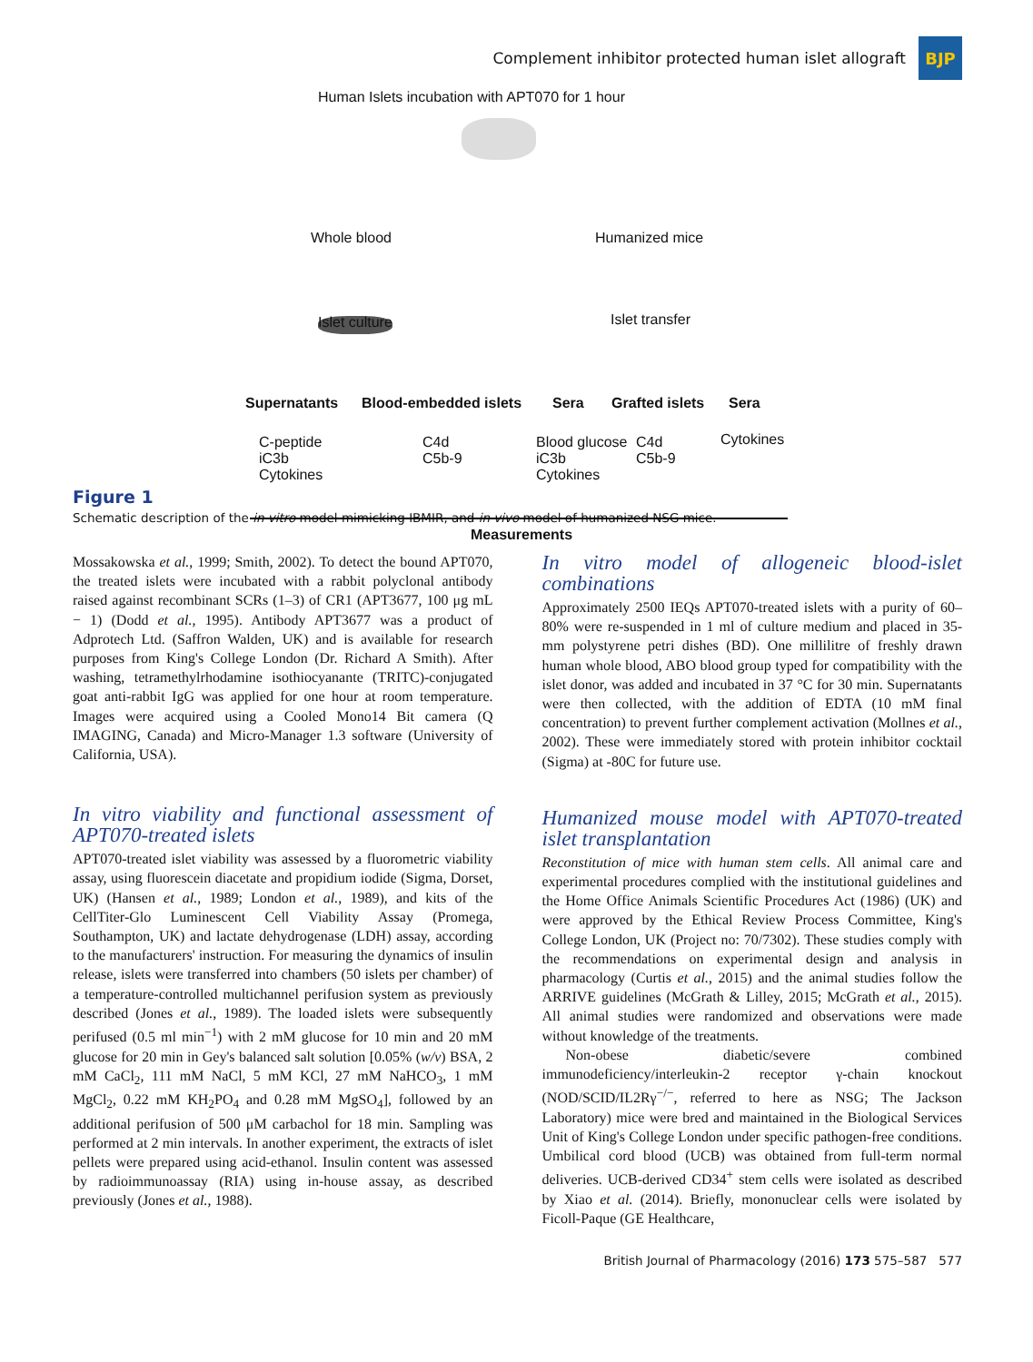Complement inhibitor protected human islet allograft
BJP
Human Islets incubation with APT070 for 1 hour
Whole blood Humanized mice
Islet culture Islet transfer
Supernatants Blood-embedded islets Sera Grafted islets Sera
C-peptide
iC3b
Cytokines
C4d
C5b-9
Blood glucose
iC3b
Cytokines
C4d
C5b-9
Cytokines
Measurements
Figure 1
Schematic description of the in vitro model mimicking IBMIR, and in vivo model of humanized NSG mice.
Mossakowska et al., 1999; Smith, 2002). To detect the bound APT070, the treated islets were incubated with a rabbit polyclonal antibody raised against recombinant SCRs (1–3) of CR1 (APT3677, 100 μg mL − 1) (Dodd et al., 1995). Antibody APT3677 was a product of Adprotech Ltd. (Saffron Walden, UK) and is available for research purposes from King's College London (Dr. Richard A Smith). After washing, tetramethylrhodamine isothiocyanante (TRITC)-conjugated goat anti-rabbit IgG was applied for one hour at room temperature. Images were acquired using a Cooled Mono14 Bit camera (Q IMAGING, Canada) and Micro-Manager 1.3 software (University of California, USA).
In vitro viability and functional assessment of APT070-treated islets
APT070-treated islet viability was assessed by a fluorometric viability assay, using fluorescein diacetate and propidium iodide (Sigma, Dorset, UK) (Hansen et al., 1989; London et al., 1989), and kits of the CellTiter-Glo Luminescent Cell Viability Assay (Promega, Southampton, UK) and lactate dehydrogenase (LDH) assay, according to the manufacturers' instruction. For measuring the dynamics of insulin release, islets were transferred into chambers (50 islets per chamber) of a temperature-controlled multichannel perifusion system as previously described (Jones et al., 1989). The loaded islets were subsequently perifused (0.5 ml min<sup>−1</sup>) with 2 mM glucose for 10 min and 20 mM glucose for 20 min in Gey's balanced salt solution [0.05% (w/v) BSA, 2 mM CaCl<sub>2</sub>, 111 mM NaCl, 5 mM KCl, 27 mM NaHCO<sub>3</sub>, 1 mM MgCl<sub>2</sub>, 0.22 mM KH<sub>2</sub>PO<sub>4</sub> and 0.28 mM MgSO<sub>4</sub>], followed by an additional perifusion of 500 μM carbachol for 18 min. Sampling was performed at 2 min intervals. In another experiment, the extracts of islet pellets were prepared using acid-ethanol. Insulin content was assessed by radioimmunoassay (RIA) using in-house assay, as described previously (Jones et al., 1988).
In vitro model of allogeneic blood-islet combinations
Approximately 2500 IEQs APT070-treated islets with a purity of 60–80% were re-suspended in 1 ml of culture medium and placed in 35-mm polystyrene petri dishes (BD). One millilitre of freshly drawn human whole blood, ABO blood group typed for compatibility with the islet donor, was added and incubated in 37 °C for 30 min. Supernatants were then collected, with the addition of EDTA (10 mM final concentration) to prevent further complement activation (Mollnes et al., 2002). These were immediately stored with protein inhibitor cocktail (Sigma) at -80C for future use.
Humanized mouse model with APT070-treated islet transplantation
Reconstitution of mice with human stem cells. All animal care and experimental procedures complied with the institutional guidelines and the Home Office Animals Scientific Procedures Act (1986) (UK) and were approved by the Ethical Review Process Committee, King's College London, UK (Project no: 70/7302). These studies comply with the recommendations on experimental design and analysis in pharmacology (Curtis et al., 2015) and the animal studies follow the ARRIVE guidelines (McGrath & Lilley, 2015; McGrath et al., 2015). All animal studies were randomized and observations were made without knowledge of the treatments.
Non-obese diabetic/severe combined immunodeficiency/interleukin-2 receptor γ-chain knockout (NOD/SCID/IL2Rγ<sup>−/−</sup>, referred to here as NSG; The Jackson Laboratory) mice were bred and maintained in the Biological Services Unit of King's College London under specific pathogen-free conditions. Umbilical cord blood (UCB) was obtained from full-term normal deliveries. UCB-derived CD34<sup>+</sup> stem cells were isolated as described by Xiao et al. (2014). Briefly, mononuclear cells were isolated by Ficoll-Paque (GE Healthcare,
British Journal of Pharmacology (2016) 173 575–587 577